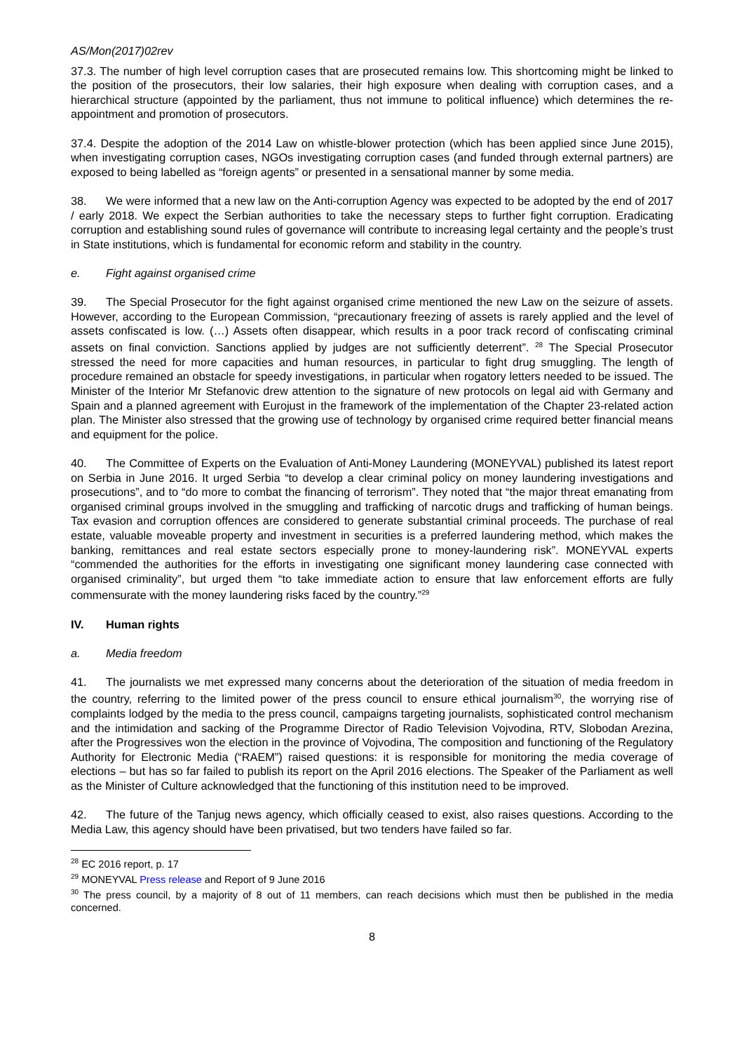AS/Mon(2017)02rev
37.3. The number of high level corruption cases that are prosecuted remains low. This shortcoming might be linked to the position of the prosecutors, their low salaries, their high exposure when dealing with corruption cases, and a hierarchical structure (appointed by the parliament, thus not immune to political influence) which determines the re-appointment and promotion of prosecutors.
37.4. Despite the adoption of the 2014 Law on whistle-blower protection (which has been applied since June 2015), when investigating corruption cases, NGOs investigating corruption cases (and funded through external partners) are exposed to being labelled as “foreign agents” or presented in a sensational manner by some media.
38. We were informed that a new law on the Anti-corruption Agency was expected to be adopted by the end of 2017 / early 2018. We expect the Serbian authorities to take the necessary steps to further fight corruption. Eradicating corruption and establishing sound rules of governance will contribute to increasing legal certainty and the people’s trust in State institutions, which is fundamental for economic reform and stability in the country.
e. Fight against organised crime
39. The Special Prosecutor for the fight against organised crime mentioned the new Law on the seizure of assets. However, according to the European Commission, “precautionary freezing of assets is rarely applied and the level of assets confiscated is low. (…) Assets often disappear, which results in a poor track record of confiscating criminal assets on final conviction. Sanctions applied by judges are not sufficiently deterrent”. <sup>28</sup> The Special Prosecutor stressed the need for more capacities and human resources, in particular to fight drug smuggling. The length of procedure remained an obstacle for speedy investigations, in particular when rogatory letters needed to be issued. The Minister of the Interior Mr Stefanovic drew attention to the signature of new protocols on legal aid with Germany and Spain and a planned agreement with Eurojust in the framework of the implementation of the Chapter 23-related action plan. The Minister also stressed that the growing use of technology by organised crime required better financial means and equipment for the police.
40. The Committee of Experts on the Evaluation of Anti-Money Laundering (MONEYVAL) published its latest report on Serbia in June 2016. It urged Serbia “to develop a clear criminal policy on money laundering investigations and prosecutions”, and to “do more to combat the financing of terrorism”. They noted that “the major threat emanating from organised criminal groups involved in the smuggling and trafficking of narcotic drugs and trafficking of human beings. Tax evasion and corruption offences are considered to generate substantial criminal proceeds. The purchase of real estate, valuable moveable property and investment in securities is a preferred laundering method, which makes the banking, remittances and real estate sectors especially prone to money-laundering risk”. MONEYVAL experts “commended the authorities for the efforts in investigating one significant money laundering case connected with organised criminality”, but urged them “to take immediate action to ensure that law enforcement efforts are fully commensurate with the money laundering risks faced by the country.”<sup>29</sup>
IV. Human rights
a. Media freedom
41. The journalists we met expressed many concerns about the deterioration of the situation of media freedom in the country, referring to the limited power of the press council to ensure ethical journalism<sup>30</sup>, the worrying rise of complaints lodged by the media to the press council, campaigns targeting journalists, sophisticated control mechanism and the intimidation and sacking of the Programme Director of Radio Television Vojvodina, RTV, Slobodan Arezina, after the Progressives won the election in the province of Vojvodina, The composition and functioning of the Regulatory Authority for Electronic Media (“RAEM”) raised questions: it is responsible for monitoring the media coverage of elections – but has so far failed to publish its report on the April 2016 elections. The Speaker of the Parliament as well as the Minister of Culture acknowledged that the functioning of this institution need to be improved.
42. The future of the Tanjug news agency, which officially ceased to exist, also raises questions. According to the Media Law, this agency should have been privatised, but two tenders have failed so far.
<sup>28</sup> EC 2016 report, p. 17
<sup>29</sup> MONEYVAL Press release and Report of 9 June 2016
<sup>30</sup> The press council, by a majority of 8 out of 11 members, can reach decisions which must then be published in the media concerned.
8